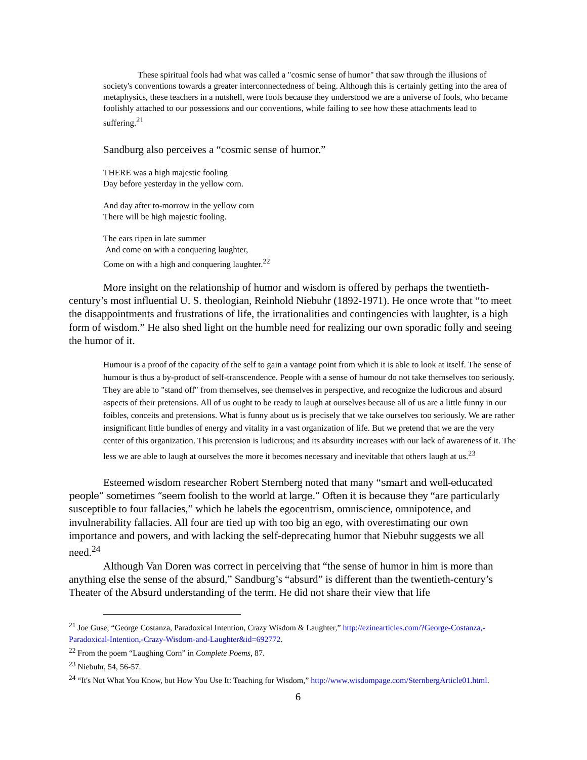These spiritual fools had what was called a "cosmic sense of humor" that saw through the illusions of society's conventions towards a greater interconnectedness of being. Although this is certainly getting into the area of metaphysics, these teachers in a nutshell, were fools because they understood we are a universe of fools, who became foolishly attached to our possessions and our conventions, while failing to see how these attachments lead to suffering.<sup>21</sup>
Sandburg also perceives a “cosmic sense of humor.”
THERE was a high majestic fooling
Day before yesterday in the yellow corn.
And day after to-morrow in the yellow corn
There will be high majestic fooling.
The ears ripen in late summer
And come on with a conquering laughter,
Come on with a high and conquering laughter.<sup>22</sup>
More insight on the relationship of humor and wisdom is offered by perhaps the twentieth-century’s most influential U. S. theologian, Reinhold Niebuhr (1892-1971). He once wrote that “to meet the disappointments and frustrations of life, the irrationalities and contingencies with laughter, is a high form of wisdom.” He also shed light on the humble need for realizing our own sporadic folly and seeing the humor of it.
Humour is a proof of the capacity of the self to gain a vantage point from which it is able to look at itself. The sense of humour is thus a by-product of self-transcendence. People with a sense of humour do not take themselves too seriously. They are able to "stand off" from themselves, see themselves in perspective, and recognize the ludicrous and absurd aspects of their pretensions. All of us ought to be ready to laugh at ourselves because all of us are a little funny in our foibles, conceits and pretensions. What is funny about us is precisely that we take ourselves too seriously. We are rather insignificant little bundles of energy and vitality in a vast organization of life. But we pretend that we are the very center of this organization. This pretension is ludicrous; and its absurdity increases with our lack of awareness of it. The less we are able to laugh at ourselves the more it becomes necessary and inevitable that others laugh at us.<sup>23</sup>
Esteemed wisdom researcher Robert Sternberg noted that many “smart and well-educated people” sometimes “seem foolish to the world at large.” Often it is because they “are particularly susceptible to four fallacies,” which he labels the egocentrism, omniscience, omnipotence, and invulnerability fallacies. All four are tied up with too big an ego, with overestimating our own importance and powers, and with lacking the self-deprecating humor that Niebuhr suggests we all need.<sup>24</sup>
Although Van Doren was correct in perceiving that “the sense of humor in him is more than anything else the sense of the absurd,” Sandburg’s “absurd” is different than the twentieth-century’s Theater of the Absurd understanding of the term. He did not share their view that life
<sup>21</sup> Joe Guse, “George Costanza, Paradoxical Intention, Crazy Wisdom & Laughter,” http://ezinearticles.com/?George-Costanza,-Paradoxical-Intention,-Crazy-Wisdom-and-Laughter&id=692772.
<sup>22</sup> From the poem “Laughing Corn” in Complete Poems, 87.
<sup>23</sup> Niebuhr, 54, 56-57.
<sup>24</sup> “It's Not What You Know, but How You Use It: Teaching for Wisdom,” http://www.wisdompage.com/SternbergArticle01.html.
6